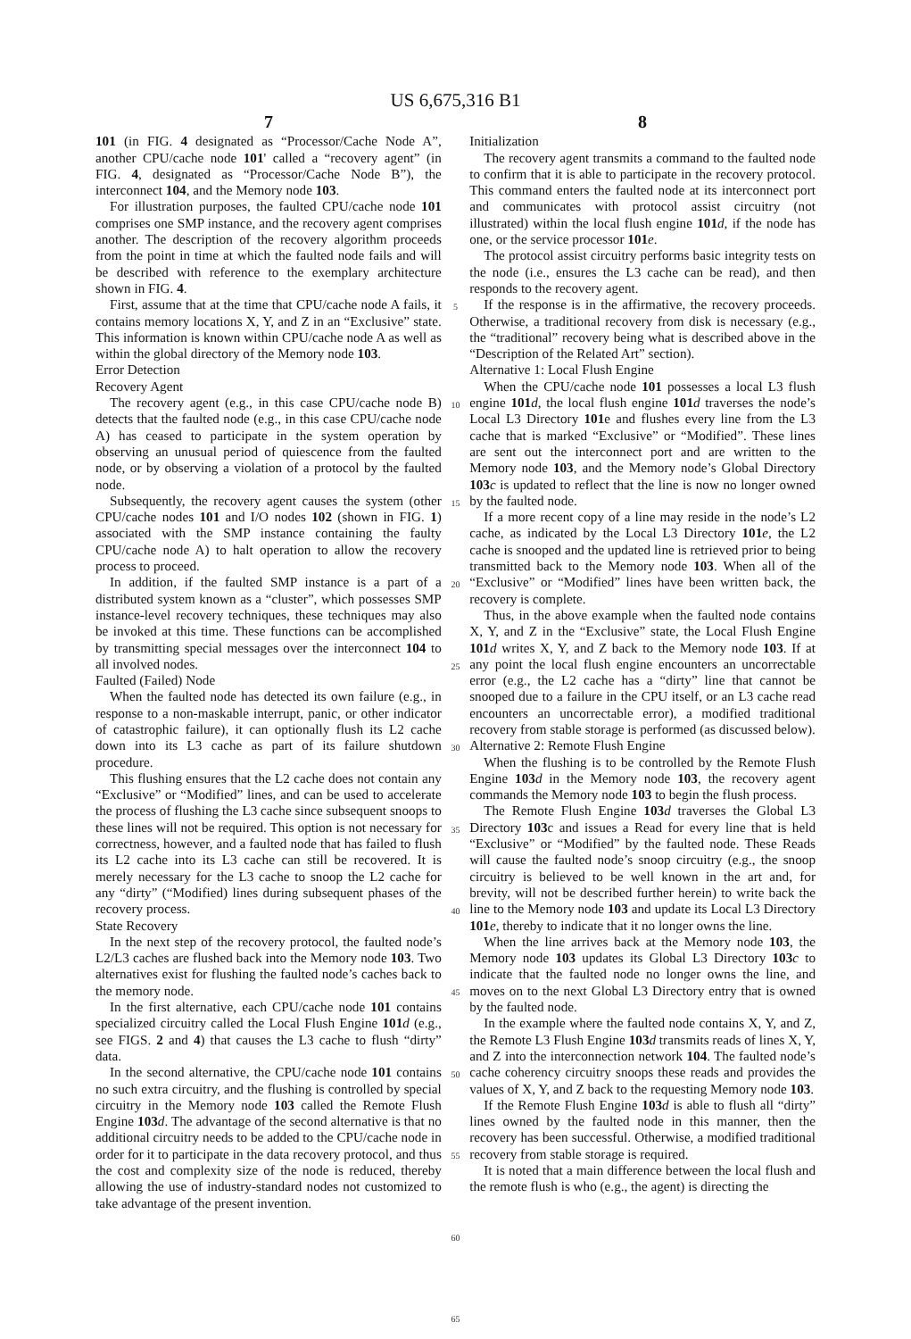US 6,675,316 B1
7
101 (in FIG. 4 designated as “Processor/Cache Node A”, another CPU/cache node 101' called a “recovery agent” (in FIG. 4, designated as “Processor/Cache Node B”), the interconnect 104, and the Memory node 103.
For illustration purposes, the faulted CPU/cache node 101 comprises one SMP instance, and the recovery agent comprises another. The description of the recovery algorithm proceeds from the point in time at which the faulted node fails and will be described with reference to the exemplary architecture shown in FIG. 4.
First, assume that at the time that CPU/cache node A fails, it contains memory locations X, Y, and Z in an “Exclusive” state. This information is known within CPU/cache node A as well as within the global directory of the Memory node 103.
Error Detection
Recovery Agent
The recovery agent (e.g., in this case CPU/cache node B) detects that the faulted node (e.g., in this case CPU/cache node A) has ceased to participate in the system operation by observing an unusual period of quiescence from the faulted node, or by observing a violation of a protocol by the faulted node.
Subsequently, the recovery agent causes the system (other CPU/cache nodes 101 and I/O nodes 102 (shown in FIG. 1) associated with the SMP instance containing the faulty CPU/cache node A) to halt operation to allow the recovery process to proceed.
In addition, if the faulted SMP instance is a part of a distributed system known as a “cluster”, which possesses SMP instance-level recovery techniques, these techniques may also be invoked at this time. These functions can be accomplished by transmitting special messages over the interconnect 104 to all involved nodes.
Faulted (Failed) Node
When the faulted node has detected its own failure (e.g., in response to a non-maskable interrupt, panic, or other indicator of catastrophic failure), it can optionally flush its L2 cache down into its L3 cache as part of its failure shutdown procedure.
This flushing ensures that the L2 cache does not contain any “Exclusive” or “Modified” lines, and can be used to accelerate the process of flushing the L3 cache since subsequent snoops to these lines will not be required. This option is not necessary for correctness, however, and a faulted node that has failed to flush its L2 cache into its L3 cache can still be recovered. It is merely necessary for the L3 cache to snoop the L2 cache for any “dirty” (“Modified) lines during subsequent phases of the recovery process.
State Recovery
In the next step of the recovery protocol, the faulted node’s L2/L3 caches are flushed back into the Memory node 103. Two alternatives exist for flushing the faulted node’s caches back to the memory node.
In the first alternative, each CPU/cache node 101 contains specialized circuitry called the Local Flush Engine 101 d (e.g., see FIGS. 2 and 4) that causes the L3 cache to flush “dirty” data.
In the second alternative, the CPU/cache node 101 contains no such extra circuitry, and the flushing is controlled by special circuitry in the Memory node 103 called the Remote Flush Engine 103 d. The advantage of the second alternative is that no additional circuitry needs to be added to the CPU/cache node in order for it to participate in the data recovery protocol, and thus the cost and complexity size of the node is reduced, thereby allowing the use of industry-standard nodes not customized to take advantage of the present invention.
5
10
15
20
25
30
35
40
45
50
55
60
65
8
Initialization
The recovery agent transmits a command to the faulted node to confirm that it is able to participate in the recovery protocol. This command enters the faulted node at its interconnect port and communicates with protocol assist circuitry (not illustrated) within the local flush engine 101 d, if the node has one, or the service processor 101 e.
The protocol assist circuitry performs basic integrity tests on the node (i.e., ensures the L3 cache can be read), and then responds to the recovery agent.
If the response is in the affirmative, the recovery proceeds. Otherwise, a traditional recovery from disk is necessary (e.g., the “traditional” recovery being what is described above in the “Description of the Related Art” section).
Alternative 1: Local Flush Engine
When the CPU/cache node 101 possesses a local L3 flush engine 101 d, the local flush engine 101 d traverses the node’s Local L3 Directory 101e and flushes every line from the L3 cache that is marked “Exclusive” or “Modified”. These lines are sent out the interconnect port and are written to the Memory node 103, and the Memory node’s Global Directory 103 c is updated to reflect that the line is now no longer owned by the faulted node.
If a more recent copy of a line may reside in the node’s L2 cache, as indicated by the Local L3 Directory 101 e, the L2 cache is snooped and the updated line is retrieved prior to being transmitted back to the Memory node 103. When all of the “Exclusive” or “Modified” lines have been written back, the recovery is complete.
Thus, in the above example when the faulted node contains X, Y, and Z in the “Exclusive” state, the Local Flush Engine 101 d writes X, Y, and Z back to the Memory node 103. If at any point the local flush engine encounters an uncorrectable error (e.g., the L2 cache has a “dirty” line that cannot be snooped due to a failure in the CPU itself, or an L3 cache read encounters an uncorrectable error), a modified traditional recovery from stable storage is performed (as discussed below).
Alternative 2: Remote Flush Engine
When the flushing is to be controlled by the Remote Flush Engine 103 d in the Memory node 103, the recovery agent commands the Memory node 103 to begin the flush process.
The Remote Flush Engine 103 d traverses the Global L3 Directory 103c and issues a Read for every line that is held “Exclusive” or “Modified” by the faulted node. These Reads will cause the faulted node’s snoop circuitry (e.g., the snoop circuitry is believed to be well known in the art and, for brevity, will not be described further herein) to write back the line to the Memory node 103 and update its Local L3 Directory 101 e, thereby to indicate that it no longer owns the line.
When the line arrives back at the Memory node 103, the Memory node 103 updates its Global L3 Directory 103 c to indicate that the faulted node no longer owns the line, and moves on to the next Global L3 Directory entry that is owned by the faulted node.
In the example where the faulted node contains X, Y, and Z, the Remote L3 Flush Engine 103 d transmits reads of lines X, Y, and Z into the interconnection network 104. The faulted node’s cache coherency circuitry snoops these reads and provides the values of X, Y, and Z back to the requesting Memory node 103.
If the Remote Flush Engine 103 d is able to flush all “dirty” lines owned by the faulted node in this manner, then the recovery has been successful. Otherwise, a modified traditional recovery from stable storage is required.
It is noted that a main difference between the local flush and the remote flush is who (e.g., the agent) is directing the